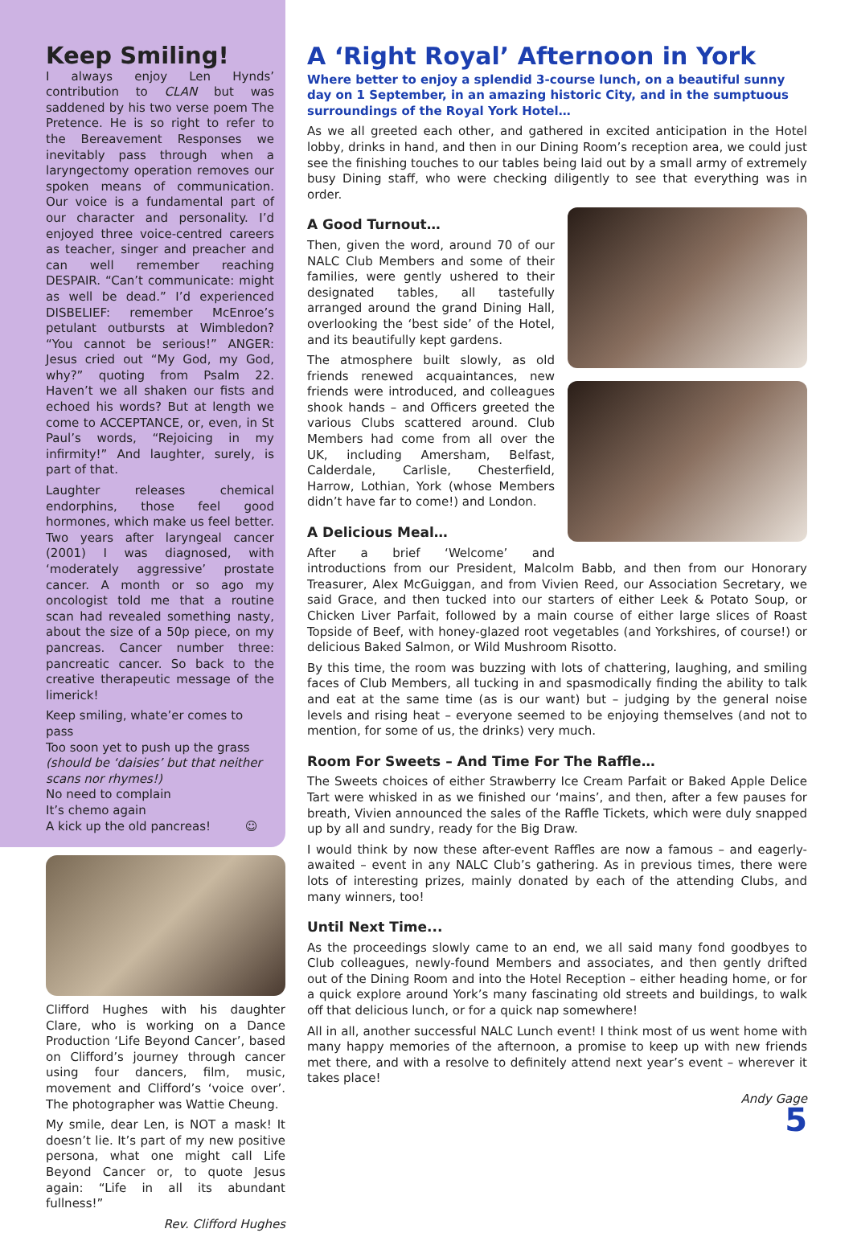Keep Smiling!
I always enjoy Len Hynds’ contribution to CLAN but was saddened by his two verse poem The Pretence. He is so right to refer to the Bereavement Responses we inevitably pass through when a laryngectomy operation removes our spoken means of communication. Our voice is a fundamental part of our character and personality. I’d enjoyed three voice-centred careers as teacher, singer and preacher and can well remember reaching DESPAIR. “Can’t communicate: might as well be dead.” I’d experienced DISBELIEF: remember McEnroe’s petulant outbursts at Wimbledon? “You cannot be serious!” ANGER: Jesus cried out “My God, my God, why?” quoting from Psalm 22. Haven’t we all shaken our fists and echoed his words? But at length we come to ACCEPTANCE, or, even, in St Paul’s words, “Rejoicing in my infirmity!” And laughter, surely, is part of that.
Laughter releases chemical endorphins, those feel good hormones, which make us feel better. Two years after laryngeal cancer (2001) I was diagnosed, with ‘moderately aggressive’ prostate cancer. A month or so ago my oncologist told me that a routine scan had revealed something nasty, about the size of a 50p piece, on my pancreas. Cancer number three: pancreatic cancer. So back to the creative therapeutic message of the limerick!
Keep smiling, whate’er comes to pass
Too soon yet to push up the grass
(should be ‘daisies’ but that neither scans nor rhymes!)
No need to complain
It’s chemo again
A kick up the old pancreas! ☺
Clifford Hughes with his daughter Clare, who is working on a Dance Production ‘Life Beyond Cancer’, based on Clifford’s journey through cancer using four dancers, film, music, movement and Clifford’s ‘voice over’. The photographer was Wattie Cheung.
My smile, dear Len, is NOT a mask! It doesn’t lie. It’s part of my new positive persona, what one might call Life Beyond Cancer or, to quote Jesus again: “Life in all its abundant fullness!”
Rev. Clifford Hughes
A ‘Right Royal’ Afternoon in York
Where better to enjoy a splendid 3-course lunch, on a beautiful sunny day on 1 September, in an amazing historic City, and in the sumptuous surroundings of the Royal York Hotel…
As we all greeted each other, and gathered in excited anticipation in the Hotel lobby, drinks in hand, and then in our Dining Room’s reception area, we could just see the finishing touches to our tables being laid out by a small army of extremely busy Dining staff, who were checking diligently to see that everything was in order.
A Good Turnout…
Then, given the word, around 70 of our NALC Club Members and some of their families, were gently ushered to their designated tables, all tastefully arranged around the grand Dining Hall, overlooking the ‘best side’ of the Hotel, and its beautifully kept gardens.
The atmosphere built slowly, as old friends renewed acquaintances, new friends were introduced, and colleagues shook hands – and Officers greeted the various Clubs scattered around. Club Members had come from all over the UK, including Amersham, Belfast, Calderdale, Carlisle, Chesterfield, Harrow, Lothian, York (whose Members didn’t have far to come!) and London.
A Delicious Meal…
After a brief ‘Welcome’ and introductions from our President, Malcolm Babb, and then from our Honorary Treasurer, Alex McGuiggan, and from Vivien Reed, our Association Secretary, we said Grace, and then tucked into our starters of either Leek & Potato Soup, or Chicken Liver Parfait, followed by a main course of either large slices of Roast Topside of Beef, with honey-glazed root vegetables (and Yorkshires, of course!) or delicious Baked Salmon, or Wild Mushroom Risotto.
By this time, the room was buzzing with lots of chattering, laughing, and smiling faces of Club Members, all tucking in and spasmodically finding the ability to talk and eat at the same time (as is our want) but – judging by the general noise levels and rising heat – everyone seemed to be enjoying themselves (and not to mention, for some of us, the drinks) very much.
Room For Sweets – And Time For The Raffle…
The Sweets choices of either Strawberry Ice Cream Parfait or Baked Apple Delice Tart were whisked in as we finished our ‘mains’, and then, after a few pauses for breath, Vivien announced the sales of the Raffle Tickets, which were duly snapped up by all and sundry, ready for the Big Draw.
I would think by now these after-event Raffles are now a famous – and eagerly-awaited – event in any NALC Club’s gathering. As in previous times, there were lots of interesting prizes, mainly donated by each of the attending Clubs, and many winners, too!
Until Next Time...
As the proceedings slowly came to an end, we all said many fond goodbyes to Club colleagues, newly-found Members and associates, and then gently drifted out of the Dining Room and into the Hotel Reception – either heading home, or for a quick explore around York’s many fascinating old streets and buildings, to walk off that delicious lunch, or for a quick nap somewhere!
All in all, another successful NALC Lunch event! I think most of us went home with many happy memories of the afternoon, a promise to keep up with new friends met there, and with a resolve to definitely attend next year’s event – wherever it takes place!
Andy Gage
5